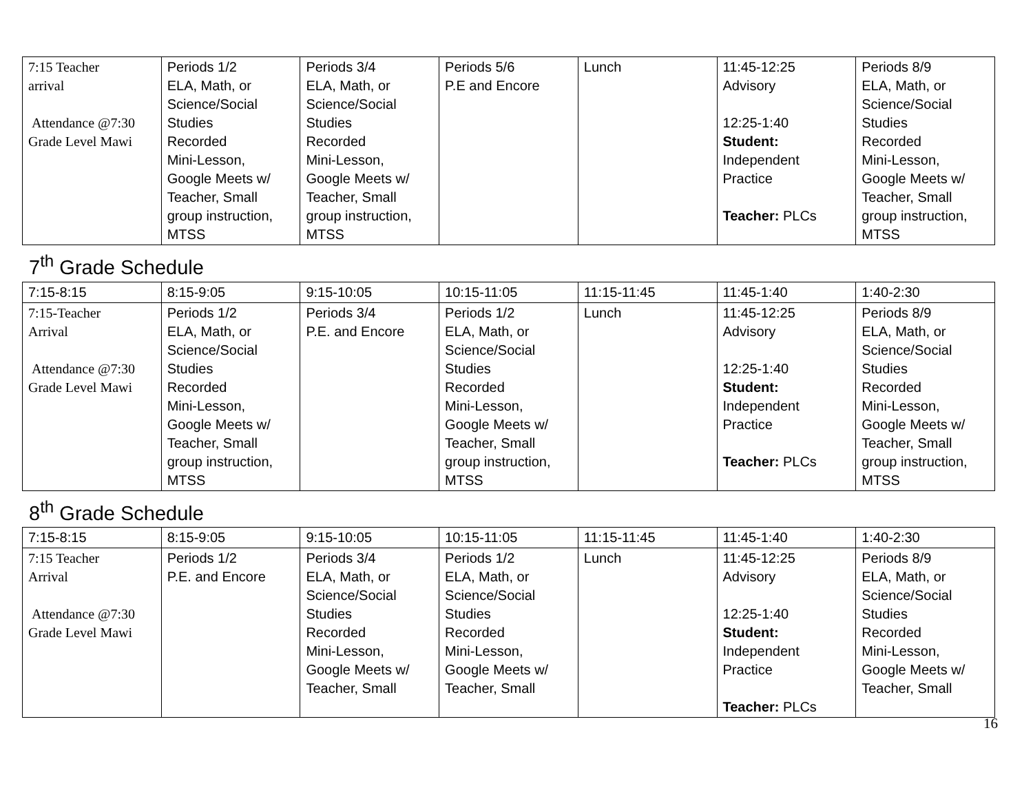| 7:15 Teacher arrival Attendance @7:30 Grade Level Mawi | Periods 1/2 ELA, Math, or Science/Social Studies Recorded Mini-Lesson, Google Meets w/ Teacher, Small group instruction, MTSS | Periods 3/4 ELA, Math, or Science/Social Studies Recorded Mini-Lesson, Google Meets w/ Teacher, Small group instruction, MTSS | Periods 5/6 P.E and Encore | Lunch | 11:45-12:25 Advisory 12:25-1:40 Student: Independent Practice Teacher: PLCs | Periods 8/9 ELA, Math, or Science/Social Studies Recorded Mini-Lesson, Google Meets w/ Teacher, Small group instruction, MTSS |
7<sup>th</sup> Grade Schedule
| 7:15-8:15 | 8:15-9:05 | 9:15-10:05 | 10:15-11:05 | 11:15-11:45 | 11:45-1:40 | 1:40-2:30 |
| 7:15-Teacher Arrival Attendance @7:30 Grade Level Mawi | Periods 1/2 ELA, Math, or Science/Social Studies Recorded Mini-Lesson, Google Meets w/ Teacher, Small group instruction, MTSS | Periods 3/4 P.E. and Encore | Periods 1/2 ELA, Math, or Science/Social Studies Recorded Mini-Lesson, Google Meets w/ Teacher, Small group instruction, MTSS | Lunch | 11:45-12:25 Advisory 12:25-1:40 Student: Independent Practice Teacher: PLCs | Periods 8/9 ELA, Math, or Science/Social Studies Recorded Mini-Lesson, Google Meets w/ Teacher, Small group instruction, MTSS |
8<sup>th</sup> Grade Schedule
| 7:15-8:15 | 8:15-9:05 | 9:15-10:05 | 10:15-11:05 | 11:15-11:45 | 11:45-1:40 | 1:40-2:30 |
| 7:15 Teacher Arrival Attendance @7:30 Grade Level Mawi | Periods 1/2 P.E. and Encore | Periods 3/4 ELA, Math, or Science/Social Studies Recorded Mini-Lesson, Google Meets w/ Teacher, Small | Periods 1/2 ELA, Math, or Science/Social Studies Recorded Mini-Lesson, Google Meets w/ Teacher, Small | Lunch | 11:45-12:25 Advisory 12:25-1:40 Student: Independent Practice Teacher: PLCs | Periods 8/9 ELA, Math, or Science/Social Studies Recorded Mini-Lesson, Google Meets w/ Teacher, Small |
16